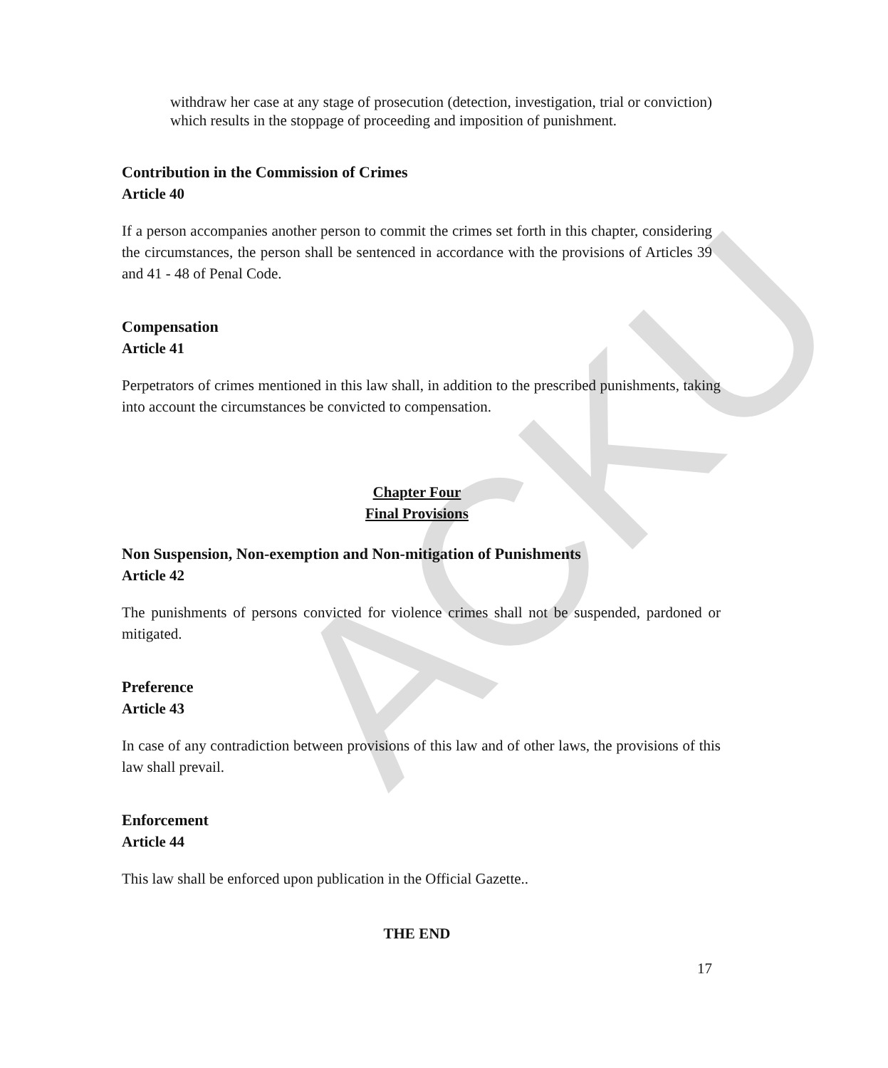ACKU
withdraw her case at any stage of prosecution (detection, investigation, trial or conviction) which results in the stoppage of proceeding and imposition of punishment.
Contribution in the Commission of Crimes
Article 40
If a person accompanies another person to commit the crimes set forth in this chapter, considering the circumstances, the person shall be sentenced in accordance with the provisions of Articles 39 and 41 - 48 of Penal Code.
Compensation
Article 41
Perpetrators of crimes mentioned in this law shall, in addition to the prescribed punishments, taking into account the circumstances be convicted to compensation.
Chapter Four
Final Provisions
Non Suspension, Non-exemption and Non-mitigation of Punishments
Article 42
The punishments of persons convicted for violence crimes shall not be suspended, pardoned or mitigated.
Preference
Article 43
In case of any contradiction between provisions of this law and of other laws, the provisions of this law shall prevail.
Enforcement
Article 44
This law shall be enforced upon publication in the Official Gazette..
THE END
17